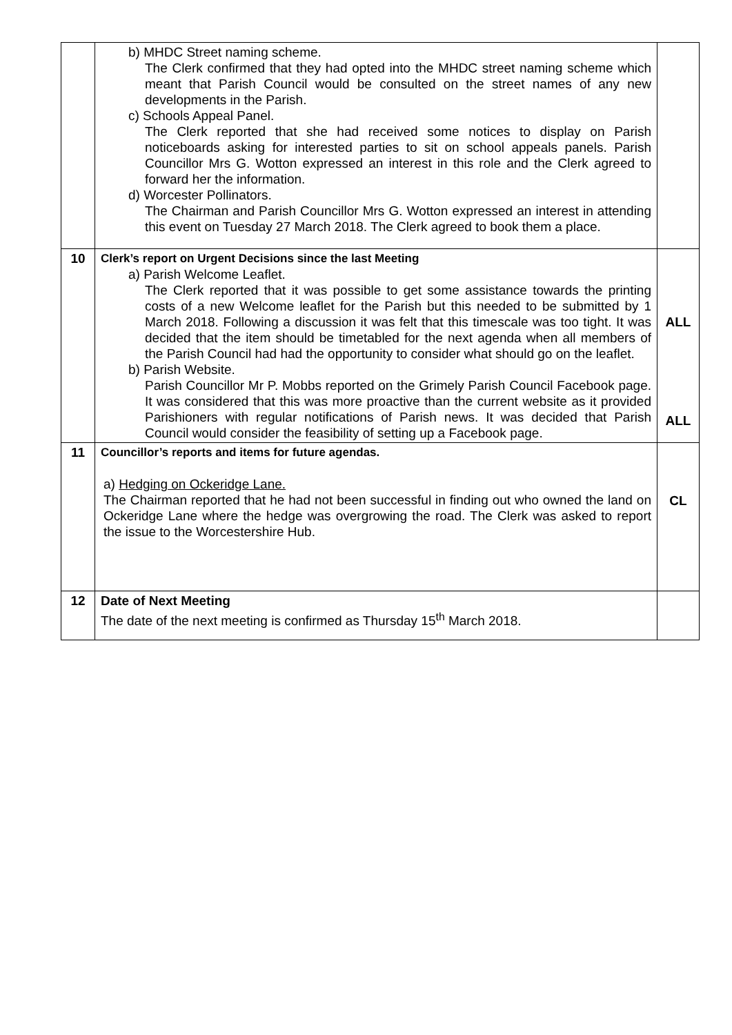| | b) MHDC Street naming scheme. The Clerk confirmed that they had opted into the MHDC street naming scheme which meant that Parish Council would be consulted on the street names of any new developments in the Parish. c) Schools Appeal Panel. The Clerk reported that she had received some notices to display on Parish noticeboards asking for interested parties to sit on school appeals panels. Parish Councillor Mrs G. Wotton expressed an interest in this role and the Clerk agreed to forward her the information. d) Worcester Pollinators. The Chairman and Parish Councillor Mrs G. Wotton expressed an interest in attending this event on Tuesday 27 March 2018. The Clerk agreed to book them a place. | |
| 10 | Clerk’s report on Urgent Decisions since the last Meeting a) Parish Welcome Leaflet. The Clerk reported that it was possible to get some assistance towards the printing costs of a new Welcome leaflet for the Parish but this needed to be submitted by 1 March 2018. Following a discussion it was felt that this timescale was too tight. It was decided that the item should be timetabled for the next agenda when all members of the Parish Council had had the opportunity to consider what should go on the leaflet. b) Parish Website. Parish Councillor Mr P. Mobbs reported on the Grimely Parish Council Facebook page. It was considered that this was more proactive than the current website as it provided Parishioners with regular notifications of Parish news. It was decided that Parish Council would consider the feasibility of setting up a Facebook page. | ALL ALL |
| 11 | Councillor’s reports and items for future agendas. a) Hedging on Ockeridge Lane. The Chairman reported that he had not been successful in finding out who owned the land on Ockeridge Lane where the hedge was overgrowing the road. The Clerk was asked to report the issue to the Worcestershire Hub. | CL |
| 12 | Date of Next Meeting The date of the next meeting is confirmed as Thursday 15<sup>th</sup> March 2018. | |